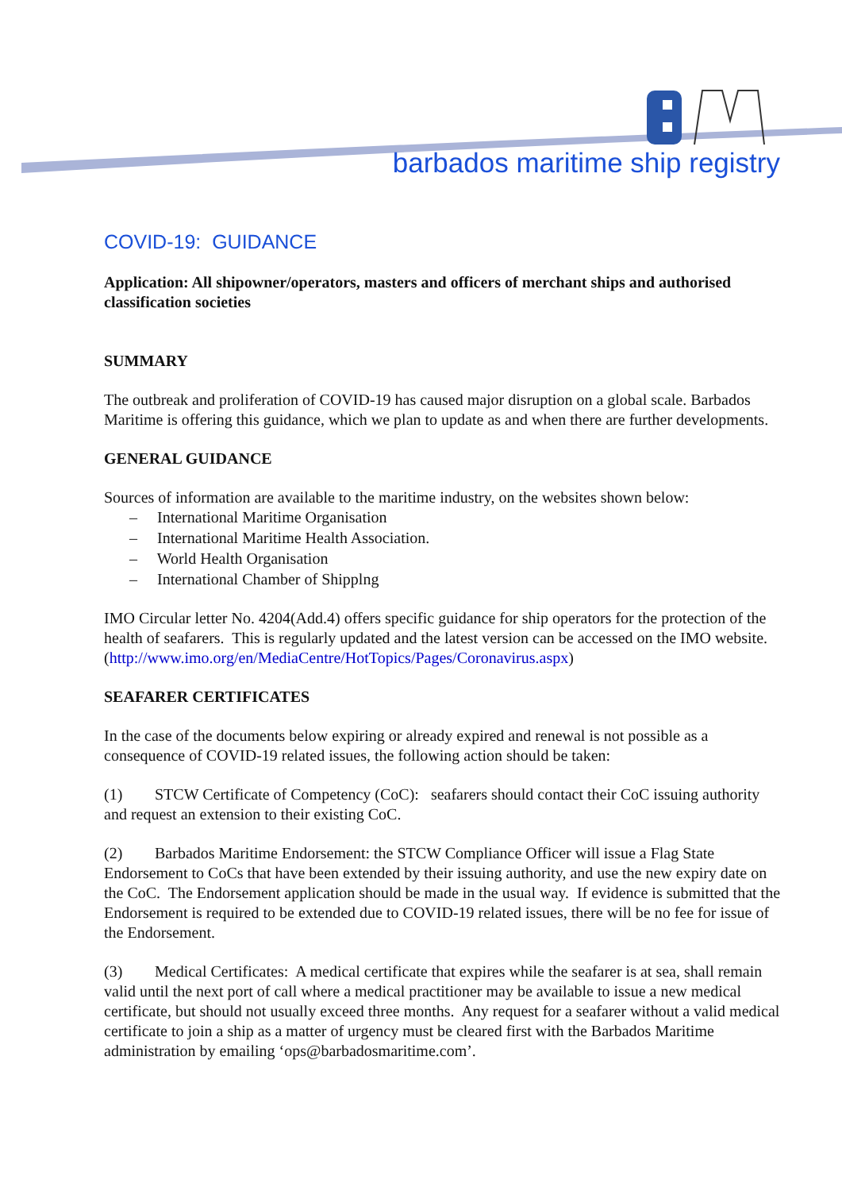barbados maritime ship registry
COVID-19: GUIDANCE
Application: All shipowner/operators, masters and officers of merchant ships and authorised classification societies
SUMMARY
The outbreak and proliferation of COVID-19 has caused major disruption on a global scale. Barbados Maritime is offering this guidance, which we plan to update as and when there are further developments.
GENERAL GUIDANCE
Sources of information are available to the maritime industry, on the websites shown below:
– International Maritime Organisation
– International Maritime Health Association.
– World Health Organisation
– International Chamber of Shipplng
IMO Circular letter No. 4204(Add.4) offers specific guidance for ship operators for the protection of the health of seafarers. This is regularly updated and the latest version can be accessed on the IMO website.(http://www.imo.org/en/MediaCentre/HotTopics/Pages/Coronavirus.aspx)
SEAFARER CERTIFICATES
In the case of the documents below expiring or already expired and renewal is not possible as a consequence of COVID-19 related issues, the following action should be taken:
(1) STCW Certificate of Competency (CoC): seafarers should contact their CoC issuing authority and request an extension to their existing CoC.
(2) Barbados Maritime Endorsement: the STCW Compliance Officer will issue a Flag State Endorsement to CoCs that have been extended by their issuing authority, and use the new expiry date on the CoC. The Endorsement application should be made in the usual way. If evidence is submitted that the Endorsement is required to be extended due to COVID-19 related issues, there will be no fee for issue of the Endorsement.
(3) Medical Certificates: A medical certificate that expires while the seafarer is at sea, shall remain valid until the next port of call where a medical practitioner may be available to issue a new medical certificate, but should not usually exceed three months. Any request for a seafarer without a valid medical certificate to join a ship as a matter of urgency must be cleared first with the Barbados Maritime administration by emailing ‘ops@barbadosmaritime.com’.